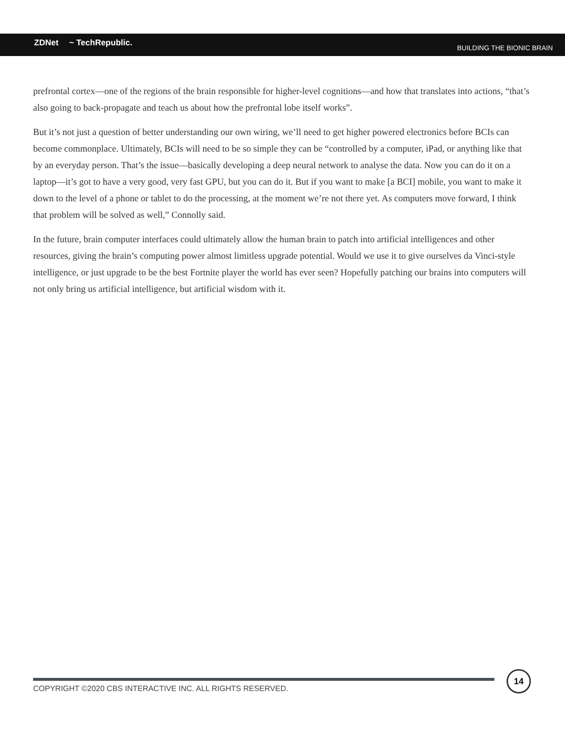ZDNet ~ TechRepublic. BUILDING THE BIONIC BRAIN
prefrontal cortex—one of the regions of the brain responsible for higher-level cognitions—and how that translates into actions, “that’s also going to back-propagate and teach us about how the prefrontal lobe itself works”.
But it’s not just a question of better understanding our own wiring, we’ll need to get higher powered electronics before BCIs can become commonplace. Ultimately, BCIs will need to be so simple they can be “controlled by a computer, iPad, or anything like that by an everyday person. That’s the issue—basically developing a deep neural network to analyse the data. Now you can do it on a laptop—it’s got to have a very good, very fast GPU, but you can do it. But if you want to make [a BCI] mobile, you want to make it down to the level of a phone or tablet to do the processing, at the moment we’re not there yet. As computers move forward, I think that problem will be solved as well,” Connolly said.
In the future, brain computer interfaces could ultimately allow the human brain to patch into artificial intelligences and other resources, giving the brain’s computing power almost limitless upgrade potential. Would we use it to give ourselves da Vinci-style intelligence, or just upgrade to be the best Fortnite player the world has ever seen? Hopefully patching our brains into computers will not only bring us artificial intelligence, but artificial wisdom with it.
COPYRIGHT ©2020 CBS INTERACTIVE INC. ALL RIGHTS RESERVED.
14